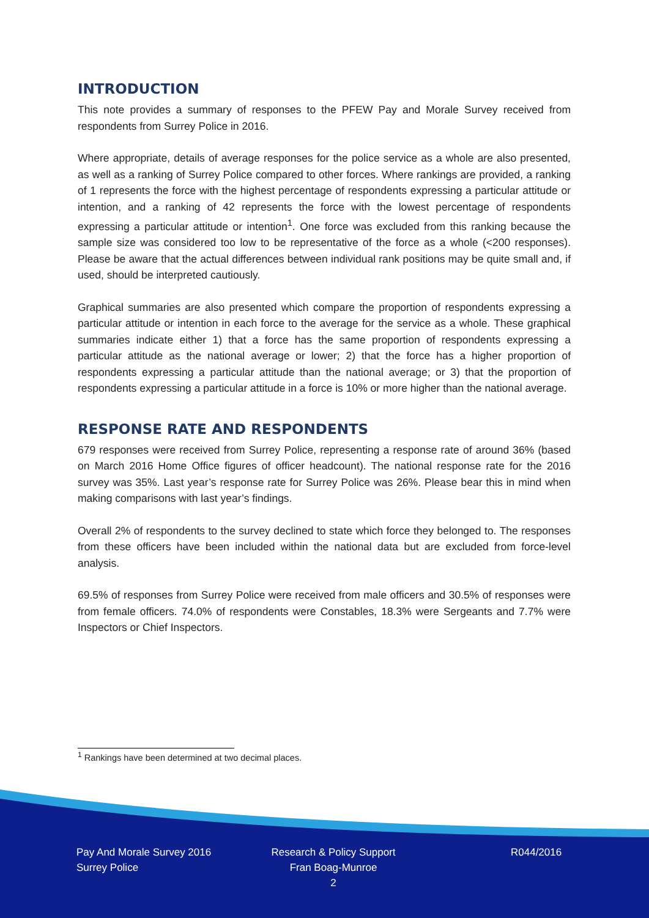INTRODUCTION
This note provides a summary of responses to the PFEW Pay and Morale Survey received from respondents from Surrey Police in 2016.
Where appropriate, details of average responses for the police service as a whole are also presented, as well as a ranking of Surrey Police compared to other forces. Where rankings are provided, a ranking of 1 represents the force with the highest percentage of respondents expressing a particular attitude or intention, and a ranking of 42 represents the force with the lowest percentage of respondents expressing a particular attitude or intention<sup>1</sup>. One force was excluded from this ranking because the sample size was considered too low to be representative of the force as a whole (<200 responses). Please be aware that the actual differences between individual rank positions may be quite small and, if used, should be interpreted cautiously.
Graphical summaries are also presented which compare the proportion of respondents expressing a particular attitude or intention in each force to the average for the service as a whole. These graphical summaries indicate either 1) that a force has the same proportion of respondents expressing a particular attitude as the national average or lower; 2) that the force has a higher proportion of respondents expressing a particular attitude than the national average; or 3) that the proportion of respondents expressing a particular attitude in a force is 10% or more higher than the national average.
RESPONSE RATE AND RESPONDENTS
679 responses were received from Surrey Police, representing a response rate of around 36% (based on March 2016 Home Office figures of officer headcount). The national response rate for the 2016 survey was 35%. Last year’s response rate for Surrey Police was 26%. Please bear this in mind when making comparisons with last year’s findings.
Overall 2% of respondents to the survey declined to state which force they belonged to. The responses from these officers have been included within the national data but are excluded from force-level analysis.
69.5% of responses from Surrey Police were received from male officers and 30.5% of responses were from female officers. 74.0% of respondents were Constables, 18.3% were Sergeants and 7.7% were Inspectors or Chief Inspectors.
<sup>1</sup> Rankings have been determined at two decimal places.
Pay And Morale Survey 2016
Surrey Police
Research & Policy Support
Fran Boag-Munroe
2
R044/2016